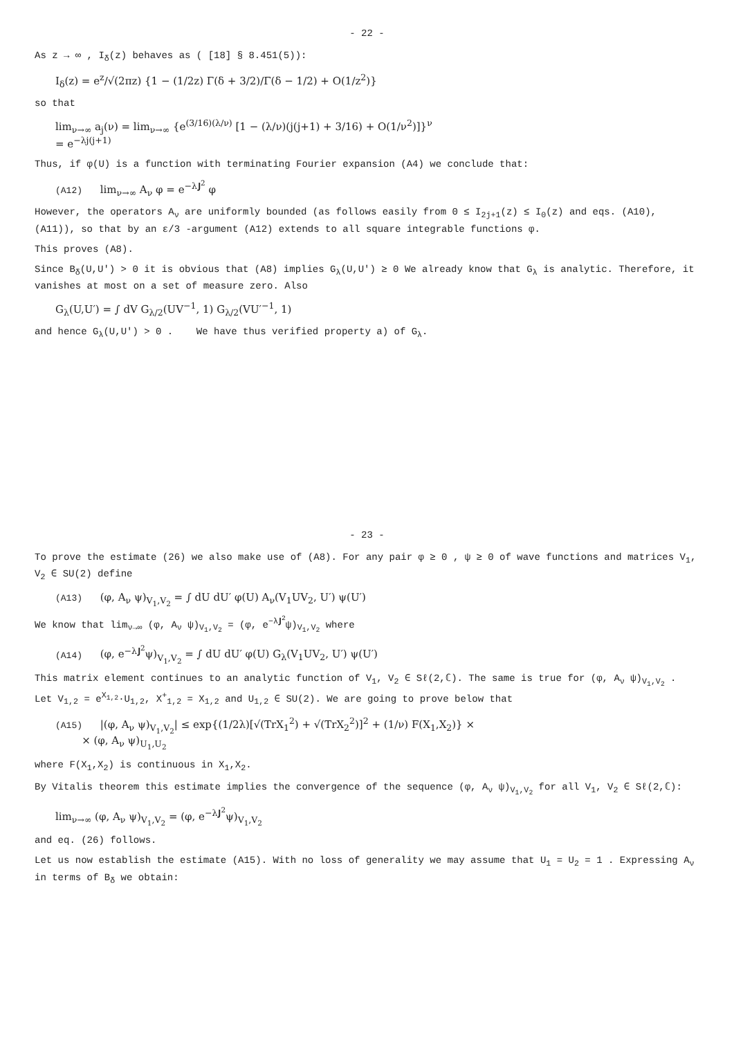- 22 -
As z → ∞ , I<sub>δ</sub>(z) behaves as ( [18] § 8.451(5)):
I<sub>δ</sub>(z) = e<sup>z</sup>/√(2πz) {1 − (1/2z) Γ(δ + 3/2)/Γ(δ − 1/2) + O(1/z<sup>2</sup>)}
so that
lim<sub>ν→∞</sub> a<sub>j</sub>(ν) = lim<sub>ν→∞</sub> {e<sup>(3/16)(λ/ν)</sup> [1 − (λ/ν)(j(j+1) + 3/16) + O(1/ν<sup>2</sup>)]}<sup>ν</sup>
= e<sup>−λj(j+1)</sup>
Thus, if φ(U) is a function with terminating Fourier expansion (A4) we conclude that:
(A12) lim<sub>ν→∞</sub> A<sub>ν</sub> φ = e<sup>−λ𝐉<sup>2</sup></sup> φ
However, the operators A<sub>ν</sub> are uniformly bounded (as follows easily from 0 ≤ I<sub>2j+1</sub>(z) ≤ I<sub>0</sub>(z) and eqs. (A10), (A11)), so that by an ε/3 -argument (A12) extends to all square integrable functions φ.
This proves (A8).
Since B<sub>δ</sub>(U,U′) > 0 it is obvious that (A8) implies G<sub>λ</sub>(U,U′) ≥ 0 We already know that G<sub>λ</sub> is analytic. Therefore, it vanishes at most on a set of measure zero. Also
G<sub>λ</sub>(U,U′) = ∫ dV G<sub>λ/2</sub>(UV<sup>−1</sup>, 1) G<sub>λ/2</sub>(VU′<sup>−1</sup>, 1)
and hence G<sub>λ</sub>(U,U′) > 0 . We have thus verified property a) of G<sub>λ</sub>.
- 23 -
To prove the estimate (26) we also make use of (A8). For any pair φ ≥ 0 , ψ ≥ 0 of wave functions and matrices V<sub>1</sub>, V<sub>2</sub> ∈ SU(2) define
(A13) (φ, A<sub>ν</sub> ψ)<sub>V<sub>1</sub>,V<sub>2</sub></sub> = ∫ dU dU′ φ(U) A<sub>ν</sub>(V<sub>1</sub>UV<sub>2</sub>, U′) ψ(U′)
We know that lim<sub>ν→∞</sub> (φ, A<sub>ν</sub> ψ)<sub>V<sub>1</sub>,V<sub>2</sub></sub> = (φ, e<sup>−λ𝐉<sup>2</sup></sup>ψ)<sub>V<sub>1</sub>,V<sub>2</sub></sub> where
(A14) (φ, e<sup>−λ𝐉<sup>2</sup></sup>ψ)<sub>V<sub>1</sub>,V<sub>2</sub></sub> = ∫ dU dU′ φ(U) G<sub>λ</sub>(V<sub>1</sub>UV<sub>2</sub>, U′) ψ(U′)
This matrix element continues to an analytic function of V<sub>1</sub>, V<sub>2</sub> ∈ Sℓ(2,ℂ). The same is true for (φ, A<sub>ν</sub> ψ)<sub>V<sub>1</sub>,V<sub>2</sub></sub> . Let V<sub>1,2</sub> = e<sup>X<sub>1,2</sub></sup>·U<sub>1,2</sub>, X<sup>+</sup><sub>1,2</sub> = X<sub>1,2</sub> and U<sub>1,2</sub> ∈ SU(2). We are going to prove below that
(A15) |(φ, A<sub>ν</sub> ψ)<sub>V<sub>1</sub>,V<sub>2</sub></sub>| ≤ exp{(1/2λ)[√(TrX<sub>1</sub><sup>2</sup>) + √(TrX<sub>2</sub><sup>2</sup>)]<sup>2</sup> + (1/ν) F(X<sub>1</sub>,X<sub>2</sub>)} ×
× (φ, A<sub>ν</sub> ψ)<sub>U<sub>1</sub>,U<sub>2</sub></sub>
where F(X<sub>1</sub>,X<sub>2</sub>) is continuous in X<sub>1</sub>,X<sub>2</sub>.
By Vitalis theorem this estimate implies the convergence of the sequence (φ, A<sub>ν</sub> ψ)<sub>V<sub>1</sub>,V<sub>2</sub></sub> for all V<sub>1</sub>, V<sub>2</sub> ∈ Sℓ(2,ℂ):
lim<sub>ν→∞</sub> (φ, A<sub>ν</sub> ψ)<sub>V<sub>1</sub>,V<sub>2</sub></sub> = (φ, e<sup>−λ𝐉<sup>2</sup></sup>ψ)<sub>V<sub>1</sub>,V<sub>2</sub></sub>
and eq. (26) follows.
Let us now establish the estimate (A15). With no loss of generality we may assume that U<sub>1</sub> = U<sub>2</sub> = 1 . Expressing A<sub>ν</sub> in terms of B<sub>δ</sub> we obtain: